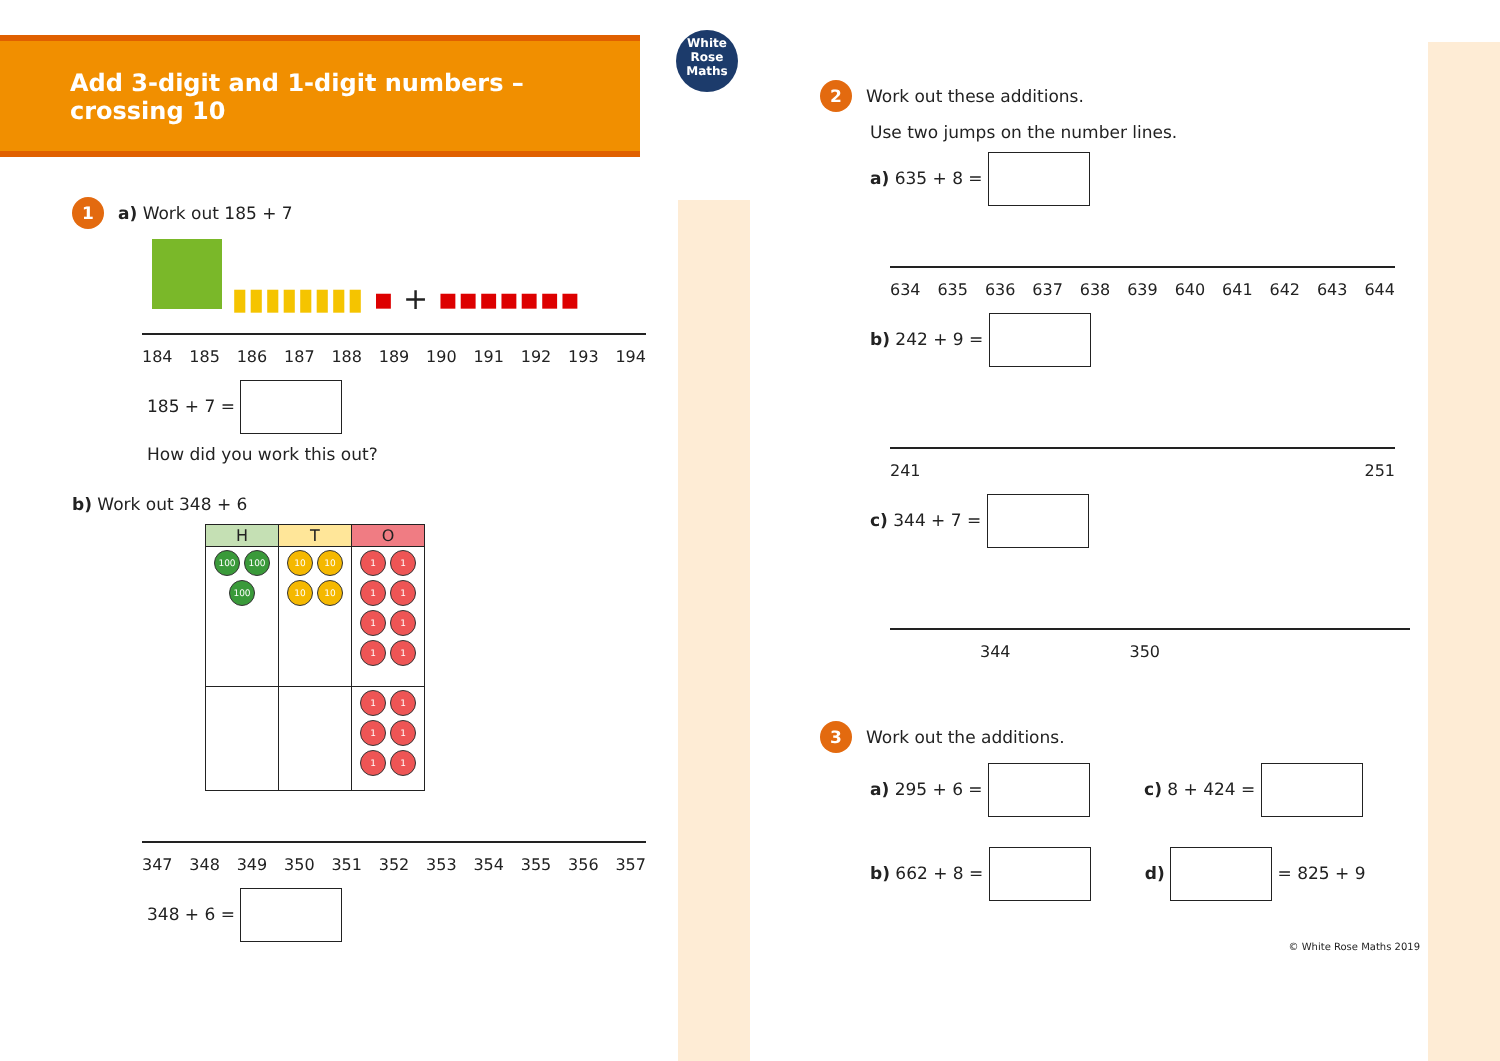White
Rose
Maths
Add 3-digit and 1-digit numbers –
crossing 10
1 a) Work out 185 + 7
▮▮▮▮▮▮▮▮ ▪ + ▪▪▪▪▪▪▪
184 185 186 187 188 189 190 191 192 193 194
185 + 7 =
How did you work this out?
b) Work out 348 + 6
| H | T | O |
| --- | --- | --- |
| 100 100 100 | 10 10 10 10 | 1 1 1 1 1 1 1 1 |
| | | 1 1 1 1 1 1 |
347 348 349 350 351 352 353 354 355 356 357
348 + 6 =
2 Work out these additions.
Use two jumps on the number lines.
a) 635 + 8 =
634 635 636 637 638 639 640 641 642 643 644
b) 242 + 9 =
241 251
c) 344 + 7 =
344 350
3 Work out the additions.
a) 295 + 6 = c) 8 + 424 =
b) 662 + 8 = d) = 825 + 9
© White Rose Maths 2019